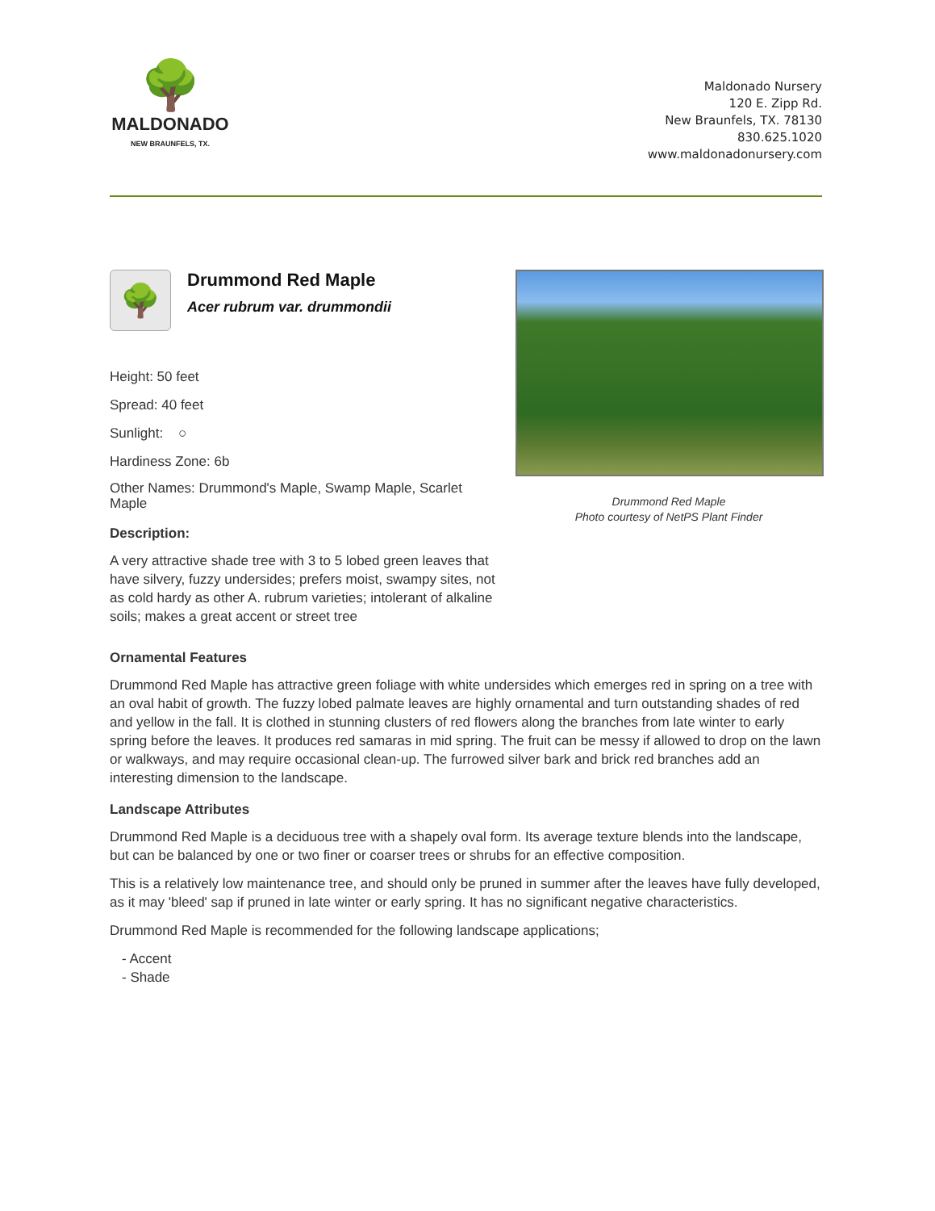🌳
MALDONADO
NEW BRAUNFELS, TX.
Maldonado Nursery
120 E. Zipp Rd.
New Braunfels, TX. 78130
830.625.1020
www.maldonadonursery.com
🌳
Drummond Red Maple
Acer rubrum var. drummondii
Height: 50 feet
Spread: 40 feet
Sunlight: ○
Hardiness Zone: 6b
Other Names: Drummond's Maple, Swamp Maple, Scarlet Maple
Description:
A very attractive shade tree with 3 to 5 lobed green leaves that have silvery, fuzzy undersides; prefers moist, swampy sites, not as cold hardy as other A. rubrum varieties; intolerant of alkaline soils; makes a great accent or street tree
Drummond Red Maple
Photo courtesy of NetPS Plant Finder
Ornamental Features
Drummond Red Maple has attractive green foliage with white undersides which emerges red in spring on a tree with an oval habit of growth. The fuzzy lobed palmate leaves are highly ornamental and turn outstanding shades of red and yellow in the fall. It is clothed in stunning clusters of red flowers along the branches from late winter to early spring before the leaves. It produces red samaras in mid spring. The fruit can be messy if allowed to drop on the lawn or walkways, and may require occasional clean-up. The furrowed silver bark and brick red branches add an interesting dimension to the landscape.
Landscape Attributes
Drummond Red Maple is a deciduous tree with a shapely oval form. Its average texture blends into the landscape, but can be balanced by one or two finer or coarser trees or shrubs for an effective composition.
This is a relatively low maintenance tree, and should only be pruned in summer after the leaves have fully developed, as it may 'bleed' sap if pruned in late winter or early spring. It has no significant negative characteristics.
Drummond Red Maple is recommended for the following landscape applications;
- Accent
- Shade